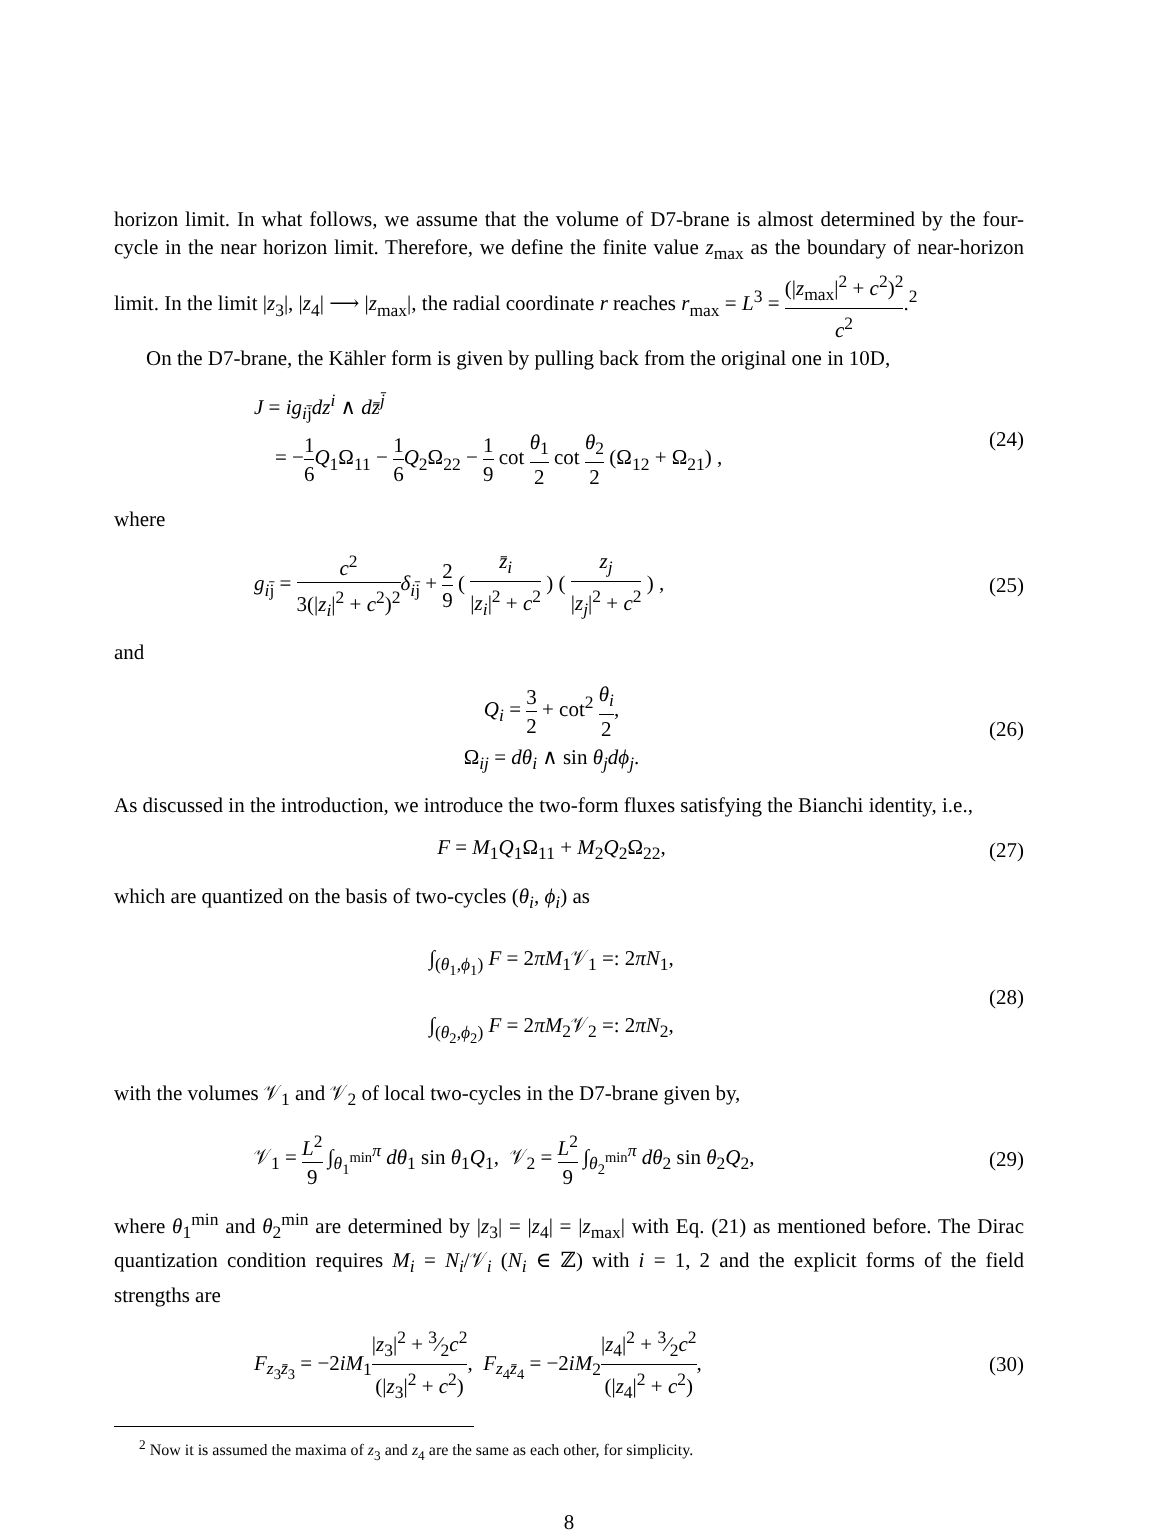horizon limit. In what follows, we assume that the volume of D7-brane is almost determined by the four-cycle in the near horizon limit. Therefore, we define the finite value z<sub>max</sub> as the boundary of near-horizon limit. In the limit |z<sub>3</sub>|, |z<sub>4</sub>| ⟶ |z<sub>max</sub>|, the radial coordinate r reaches r<sub>max</sub> = L<sup>3</sup> = (|z<sub>max</sub>|<sup>2</sup> + c<sup>2</sup>)<sup>2</sup> c<sup>2</sup>.<sup>2</sup>
On the D7-brane, the Kähler form is given by pulling back from the original one in 10D,
J = ig<sub>ij̄</sub>dz<sup>i</sup> ∧ dz̄<sup>j̄</sup>
= −1 6 Q<sub>1</sub>Ω<sub>11</sub> − 1 6 Q<sub>2</sub>Ω<sub>22</sub> − 1 9 cot θ<sub>1</sub> 2 cot θ<sub>2</sub> 2 (Ω<sub>12</sub> + Ω<sub>21</sub>) ,
(24)
where
g<sub>ij̄</sub> = c<sup>2</sup> 3(|z<sub>i</sub>|<sup>2</sup> + c<sup>2</sup>)<sup>2</sup> δ<sub>ij̄</sub> + 2 9 ( z̄<sub>i</sub> |z<sub>i</sub>|<sup>2</sup> + c<sup>2</sup> ) ( z<sub>j</sub> |z<sub>j</sub>|<sup>2</sup> + c<sup>2</sup> ) ,
(25)
and
Q<sub>i</sub> = 3 2 + cot<sup>2</sup> θ<sub>i</sub> 2,
Ω<sub>ij</sub> = dθ<sub>i</sub> ∧ sin θ<sub>j</sub>dϕ<sub>j</sub>.
(26)
As discussed in the introduction, we introduce the two-form fluxes satisfying the Bianchi identity, i.e.,
F = M<sub>1</sub>Q<sub>1</sub>Ω<sub>11</sub> + M<sub>2</sub>Q<sub>2</sub>Ω<sub>22</sub>, (27)
which are quantized on the basis of two-cycles (θ<sub>i</sub>, ϕ<sub>i</sub>) as
∫<sub>(θ<sub>1</sub>,ϕ<sub>1</sub>)</sub> F = 2πM<sub>1</sub>𝒱<sub>1</sub> =: 2πN<sub>1</sub>,
∫<sub>(θ<sub>2</sub>,ϕ<sub>2</sub>)</sub> F = 2πM<sub>2</sub>𝒱<sub>2</sub> =: 2πN<sub>2</sub>,
(28)
with the volumes 𝒱<sub>1</sub> and 𝒱<sub>2</sub> of local two-cycles in the D7-brane given by,
𝒱<sub>1</sub> = L<sup>2</sup> 9 ∫<sub>θ<sub>1</sub><sup>min</sup></sub><sup>π</sup> dθ<sub>1</sub> sin θ<sub>1</sub>Q<sub>1</sub>, 𝒱<sub>2</sub> = L<sup>2</sup> 9 ∫<sub>θ<sub>2</sub><sup>min</sup></sub><sup>π</sup> dθ<sub>2</sub> sin θ<sub>2</sub>Q<sub>2</sub>,
(29)
where θ<sub>1</sub><sup>min</sup> and θ<sub>2</sub><sup>min</sup> are determined by |z<sub>3</sub>| = |z<sub>4</sub>| = |z<sub>max</sub>| with Eq. (21) as mentioned before. The Dirac quantization condition requires M<sub>i</sub> = N<sub>i</sub>/𝒱<sub>i</sub> (N<sub>i</sub> ∈ ℤ) with i = 1, 2 and the explicit forms of the field strengths are
F<sub>z<sub>3</sub>z̄<sub>3</sub></sub> = −2iM<sub>1</sub>|z<sub>3</sub>|<sup>2</sup> + 3⁄2c<sup>2</sup> (|z<sub>3</sub>|<sup>2</sup> + c<sup>2</sup>), F<sub>z<sub>4</sub>z̄<sub>4</sub></sub> = −2iM<sub>2</sub>|z<sub>4</sub>|<sup>2</sup> + 3⁄2c<sup>2</sup> (|z<sub>4</sub>|<sup>2</sup> + c<sup>2</sup>),
(30)
<sup>2</sup> Now it is assumed the maxima of z<sub>3</sub> and z<sub>4</sub> are the same as each other, for simplicity.
8